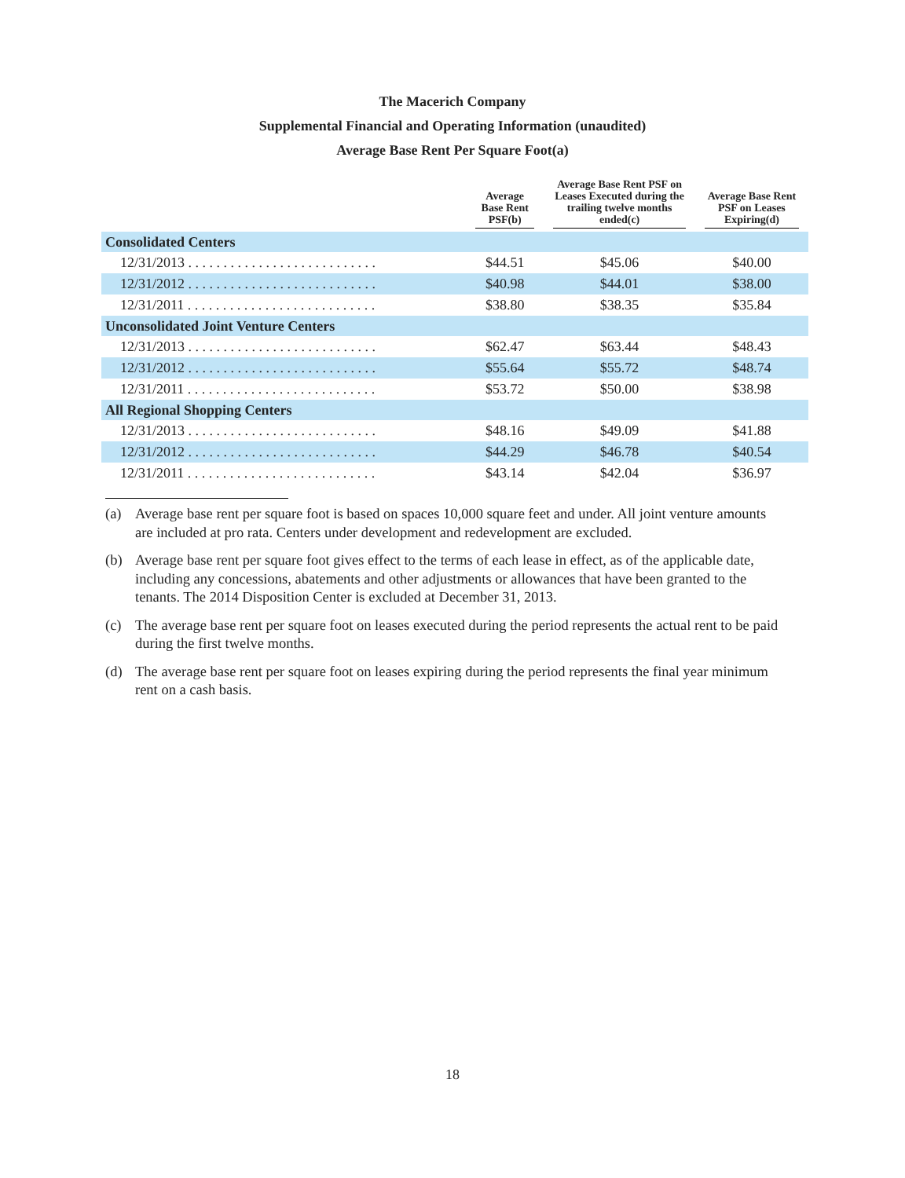The Macerich Company
Supplemental Financial and Operating Information (unaudited)
Average Base Rent Per Square Foot(a)
| | Average Base Rent PSF(b) | Average Base Rent PSF on Leases Executed during the trailing twelve months ended(c) | Average Base Rent PSF on Leases Expiring(d) |
| --- | --- | --- | --- |
| Consolidated Centers | | | |
| 12/31/2013 . . . . . . . . . . . . . . . . . . . . . . . . . . . | $44.51 | $45.06 | $40.00 |
| 12/31/2012 . . . . . . . . . . . . . . . . . . . . . . . . . . . | $40.98 | $44.01 | $38.00 |
| 12/31/2011 . . . . . . . . . . . . . . . . . . . . . . . . . . . | $38.80 | $38.35 | $35.84 |
| Unconsolidated Joint Venture Centers | | | |
| 12/31/2013 . . . . . . . . . . . . . . . . . . . . . . . . . . . | $62.47 | $63.44 | $48.43 |
| 12/31/2012 . . . . . . . . . . . . . . . . . . . . . . . . . . . | $55.64 | $55.72 | $48.74 |
| 12/31/2011 . . . . . . . . . . . . . . . . . . . . . . . . . . . | $53.72 | $50.00 | $38.98 |
| All Regional Shopping Centers | | | |
| 12/31/2013 . . . . . . . . . . . . . . . . . . . . . . . . . . . | $48.16 | $49.09 | $41.88 |
| 12/31/2012 . . . . . . . . . . . . . . . . . . . . . . . . . . . | $44.29 | $46.78 | $40.54 |
| 12/31/2011 . . . . . . . . . . . . . . . . . . . . . . . . . . . | $43.14 | $42.04 | $36.97 |
(a) Average base rent per square foot is based on spaces 10,000 square feet and under. All joint venture amounts are included at pro rata. Centers under development and redevelopment are excluded.
(b) Average base rent per square foot gives effect to the terms of each lease in effect, as of the applicable date, including any concessions, abatements and other adjustments or allowances that have been granted to the tenants. The 2014 Disposition Center is excluded at December 31, 2013.
(c) The average base rent per square foot on leases executed during the period represents the actual rent to be paid during the first twelve months.
(d) The average base rent per square foot on leases expiring during the period represents the final year minimum rent on a cash basis.
18